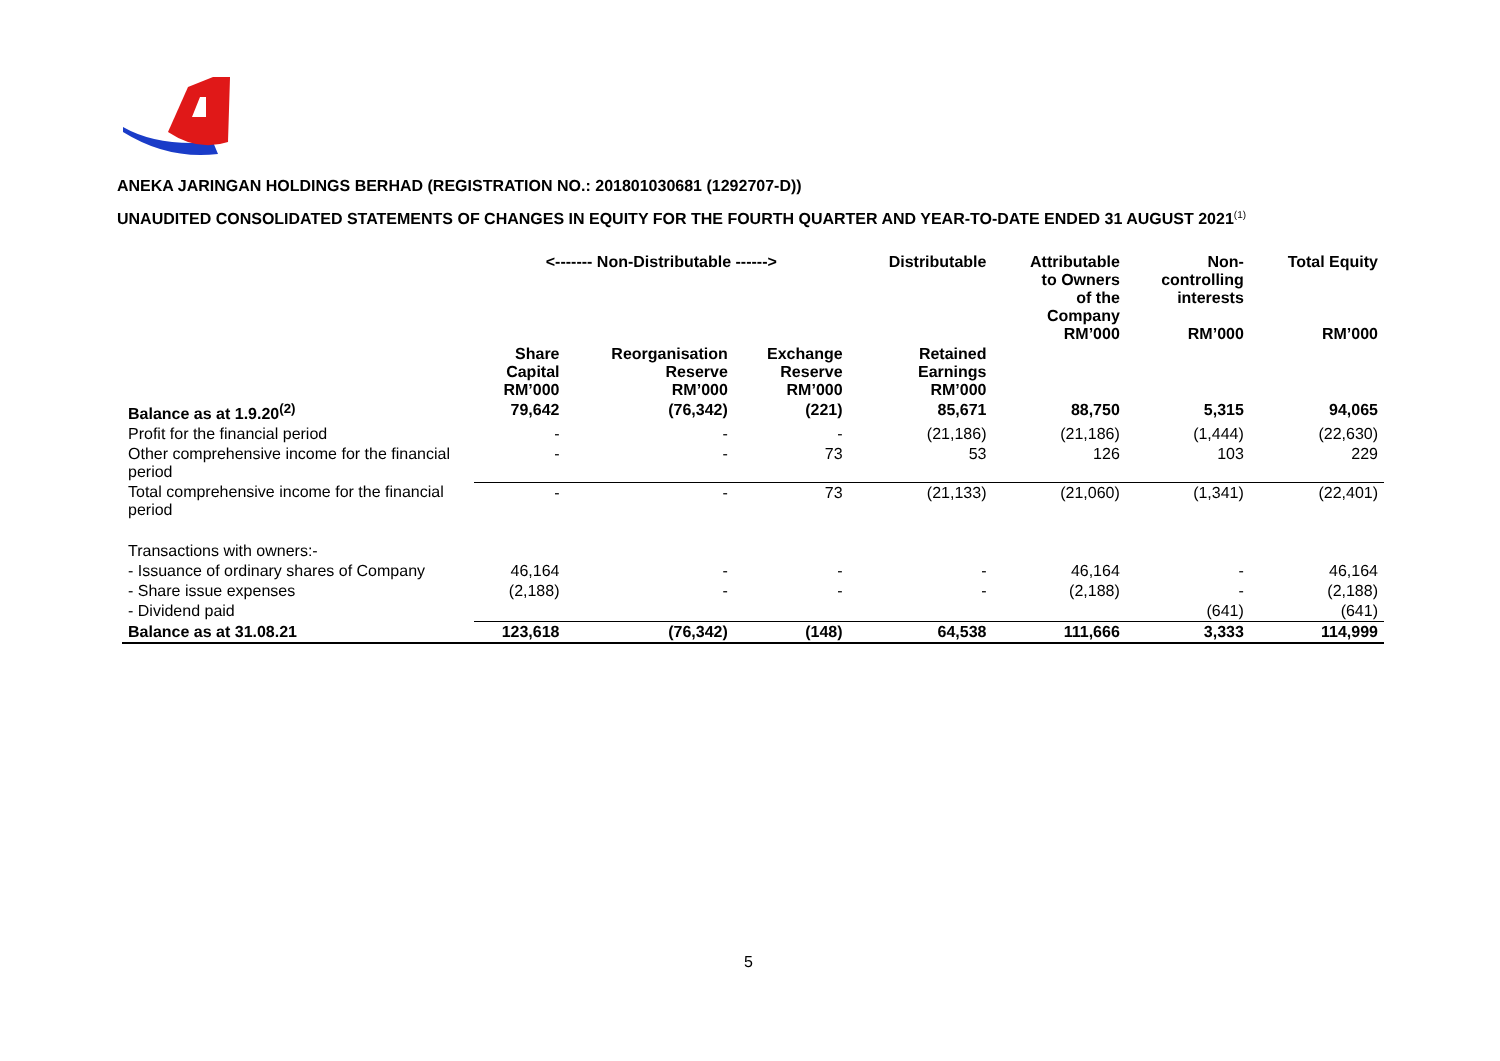ANEKA JARINGAN HOLDINGS BERHAD (REGISTRATION NO.: 201801030681 (1292707-D))
UNAUDITED CONSOLIDATED STATEMENTS OF CHANGES IN EQUITY FOR THE FOURTH QUARTER AND YEAR-TO-DATE ENDED 31 AUGUST 2021<sup>(1)</sup>
| | <------- Non-Distributable ------> | | | Distributable | Attributable to Owners of the Company RM’000 | Non- controlling interests RM’000 | Total Equity RM’000 |
| --- | --- | --- | --- | --- | --- | --- | --- |
| | Share Capital RM’000 | Reorganisation Reserve RM’000 | Exchange Reserve RM’000 | Retained Earnings RM’000 | | | |
| Balance as at 1.9.20<sup>(2)</sup> | 79,642 | (76,342) | (221) | 85,671 | 88,750 | 5,315 | 94,065 |
| Profit for the financial period | - | - | - | (21,186) | (21,186) | (1,444) | (22,630) |
| Other comprehensive income for the financial period | - | - | 73 | 53 | 126 | 103 | 229 |
| Total comprehensive income for the financial period | - | - | 73 | (21,133) | (21,060) | (1,341) | (22,401) |
| Transactions with owners:- | | | | | | | |
| - Issuance of ordinary shares of Company | 46,164 | - | - | - | 46,164 | - | 46,164 |
| - Share issue expenses | (2,188) | - | - | - | (2,188) | - | (2,188) |
| - Dividend paid | | | | | | (641) | (641) |
| Balance as at 31.08.21 | 123,618 | (76,342) | (148) | 64,538 | 111,666 | 3,333 | 114,999 |
5